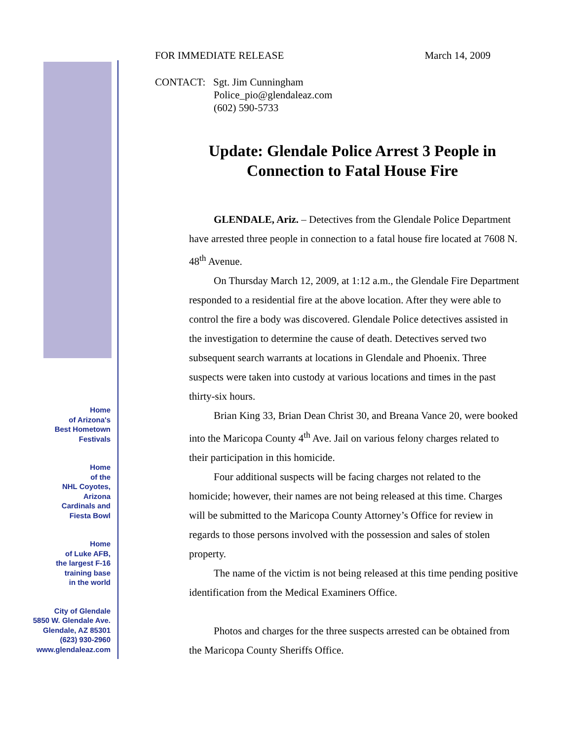Home
of Arizona's
Best Hometown
Festivals
Home
of the
NHL Coyotes,
Arizona
Cardinals and
Fiesta Bowl
Home
of Luke AFB,
the largest F-16
training base
in the world
City of Glendale
5850 W. Glendale Ave.
Glendale, AZ 85301
(623) 930-2960
www.glendaleaz.com
FOR IMMEDIATE RELEASE March 14, 2009
CONTACT: Sgt. Jim Cunningham
Police_pio@glendaleaz.com
(602) 590-5733
Update: Glendale Police Arrest 3 People in Connection to Fatal House Fire
GLENDALE, Ariz. – Detectives from the Glendale Police Department have arrested three people in connection to a fatal house fire located at 7608 N. 48<sup>th</sup> Avenue.
On Thursday March 12, 2009, at 1:12 a.m., the Glendale Fire Department responded to a residential fire at the above location. After they were able to control the fire a body was discovered. Glendale Police detectives assisted in the investigation to determine the cause of death. Detectives served two subsequent search warrants at locations in Glendale and Phoenix. Three suspects were taken into custody at various locations and times in the past thirty-six hours.
Brian King 33, Brian Dean Christ 30, and Breana Vance 20, were booked into the Maricopa County 4<sup>th</sup> Ave. Jail on various felony charges related to their participation in this homicide.
Four additional suspects will be facing charges not related to the homicide; however, their names are not being released at this time. Charges will be submitted to the Maricopa County Attorney’s Office for review in regards to those persons involved with the possession and sales of stolen property.
The name of the victim is not being released at this time pending positive identification from the Medical Examiners Office.
Photos and charges for the three suspects arrested can be obtained from the Maricopa County Sheriffs Office.